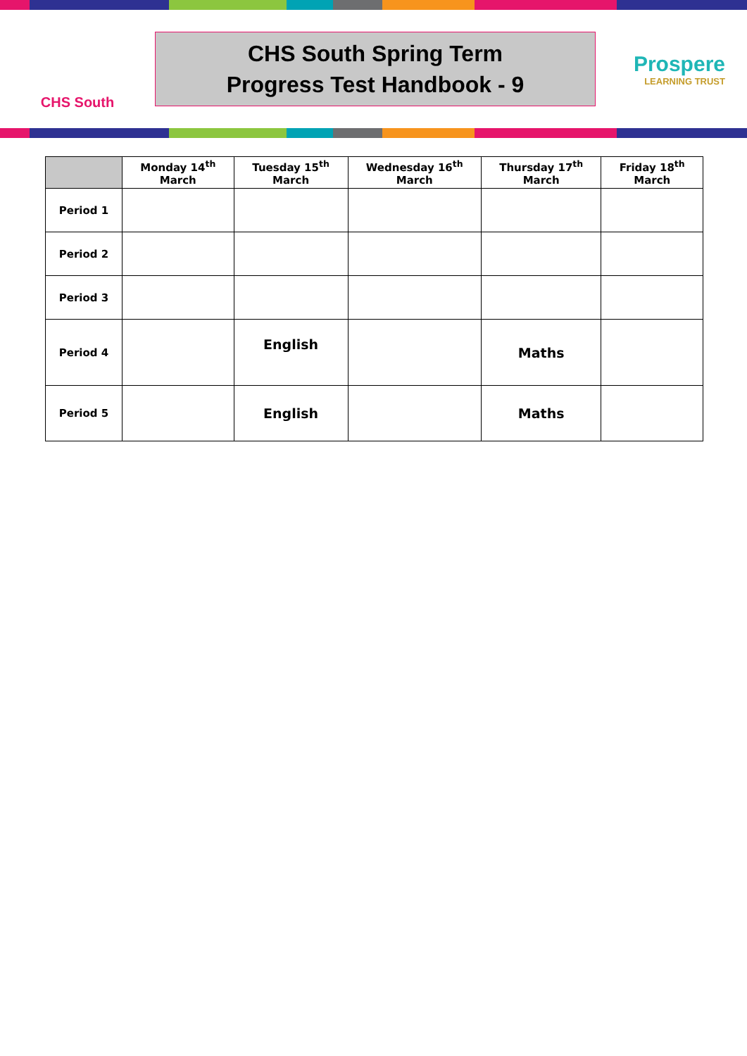CHS South
CHS South Spring Term
Progress Test Handbook - 9
Prospere
LEARNING TRUST
| | Monday 14<sup>th</sup> March | Tuesday 15<sup>th</sup> March | Wednesday 16<sup>th</sup> March | Thursday 17<sup>th</sup> March | Friday 18<sup>th</sup> March |
| --- | --- | --- | --- | --- | --- |
| Period 1 | | | | | |
| Period 2 | | | | | |
| Period 3 | | | | | |
| Period 4 | | English | | Maths | |
| Period 5 | | English | | Maths | |